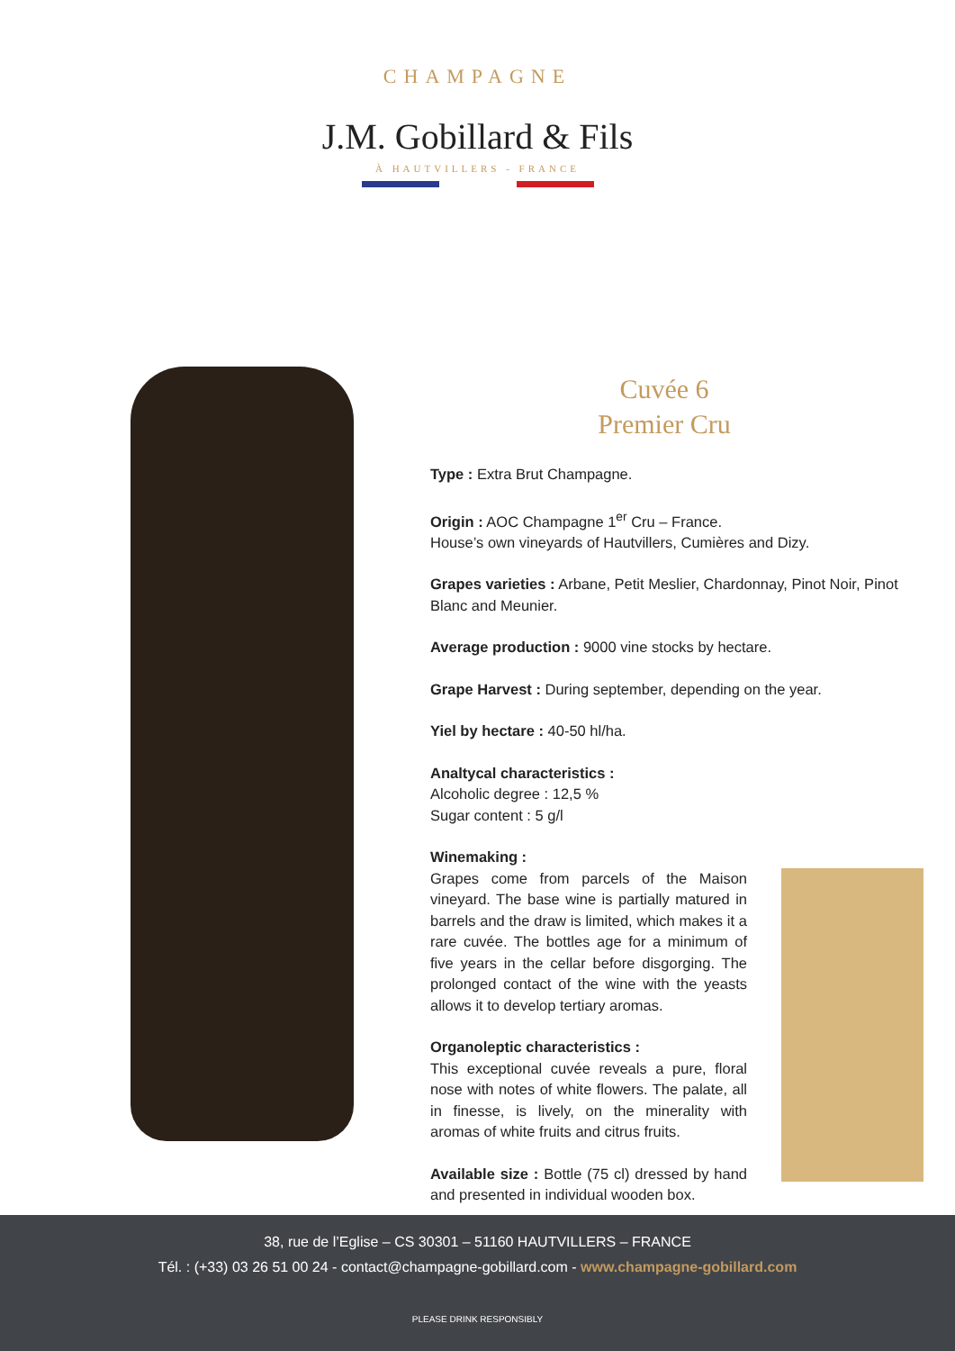CHAMPAGNE
J.M. Gobillard & Fils
À HAUTVILLERS - FRANCE
Cuvée 6
Premier Cru
Type : Extra Brut Champagne.
Origin : AOC Champagne 1<sup>er</sup> Cru – France.
House’s own vineyards of Hautvillers, Cumières and Dizy.
Grapes varieties : Arbane, Petit Meslier, Chardonnay, Pinot Noir, Pinot Blanc and Meunier.
Average production : 9000 vine stocks by hectare.
Grape Harvest : During september, depending on the year.
Yiel by hectare : 40-50 hl/ha.
Analtycal characteristics :
Alcoholic degree : 12,5 %
Sugar content : 5 g/l
Winemaking :
Grapes come from parcels of the Maison vineyard. The base wine is partially matured in barrels and the draw is limited, which makes it a rare cuvée. The bottles age for a minimum of five years in the cellar before disgorging. The prolonged contact of the wine with the yeasts allows it to develop tertiary aromas.
Organoleptic characteristics :
This exceptional cuvée reveals a pure, floral nose with notes of white flowers. The palate, all in finesse, is lively, on the minerality with aromas of white fruits and citrus fruits.
Available size : Bottle (75 cl) dressed by hand and presented in individual wooden box.
38, rue de l’Eglise – CS 30301 – 51160 HAUTVILLERS – FRANCE
Tél. : (+33) 03 26 51 00 24 - contact@champagne-gobillard.com - www.champagne-gobillard.com
PLEASE DRINK RESPONSIBLY